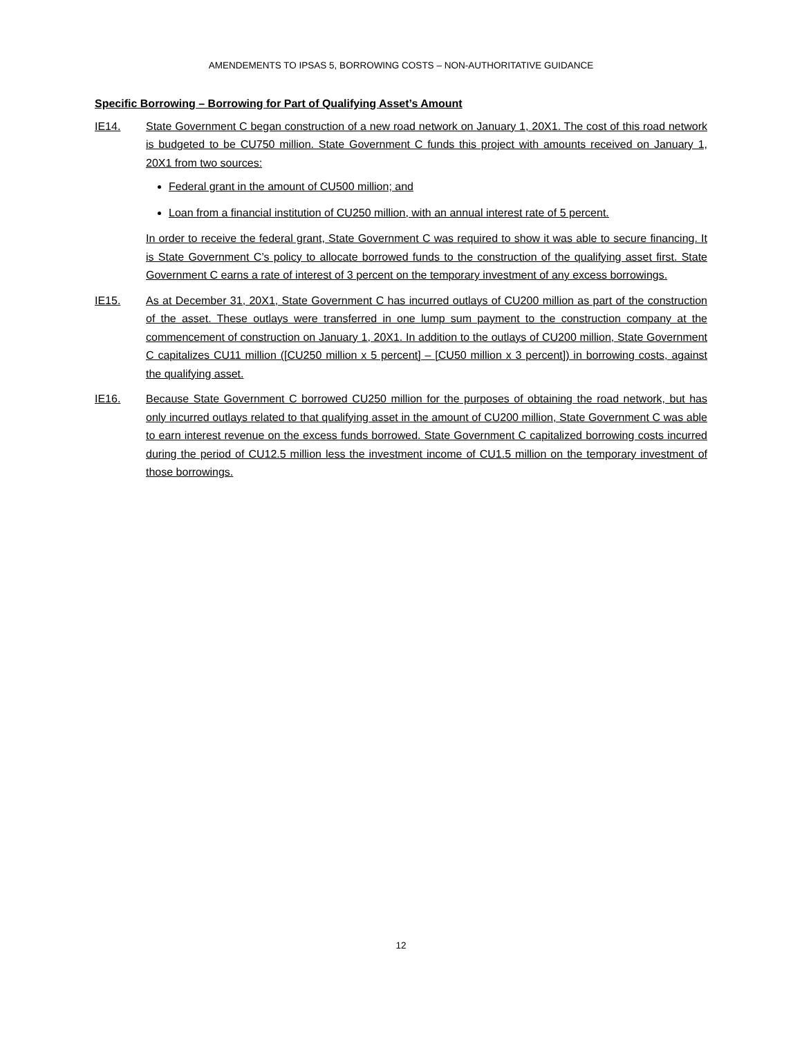AMENDEMENTS TO IPSAS 5, BORROWING COSTS – NON-AUTHORITATIVE GUIDANCE
Specific Borrowing – Borrowing for Part of Qualifying Asset’s Amount
IE14. State Government C began construction of a new road network on January 1, 20X1. The cost of this road network is budgeted to be CU750 million. State Government C funds this project with amounts received on January 1, 20X1 from two sources:
Federal grant in the amount of CU500 million; and
Loan from a financial institution of CU250 million, with an annual interest rate of 5 percent.
In order to receive the federal grant, State Government C was required to show it was able to secure financing. It is State Government C’s policy to allocate borrowed funds to the construction of the qualifying asset first. State Government C earns a rate of interest of 3 percent on the temporary investment of any excess borrowings.
IE15. As at December 31, 20X1, State Government C has incurred outlays of CU200 million as part of the construction of the asset. These outlays were transferred in one lump sum payment to the construction company at the commencement of construction on January 1, 20X1. In addition to the outlays of CU200 million, State Government C capitalizes CU11 million ([CU250 million x 5 percent] – [CU50 million x 3 percent]) in borrowing costs, against the qualifying asset.
IE16. Because State Government C borrowed CU250 million for the purposes of obtaining the road network, but has only incurred outlays related to that qualifying asset in the amount of CU200 million, State Government C was able to earn interest revenue on the excess funds borrowed. State Government C capitalized borrowing costs incurred during the period of CU12.5 million less the investment income of CU1.5 million on the temporary investment of those borrowings.
12